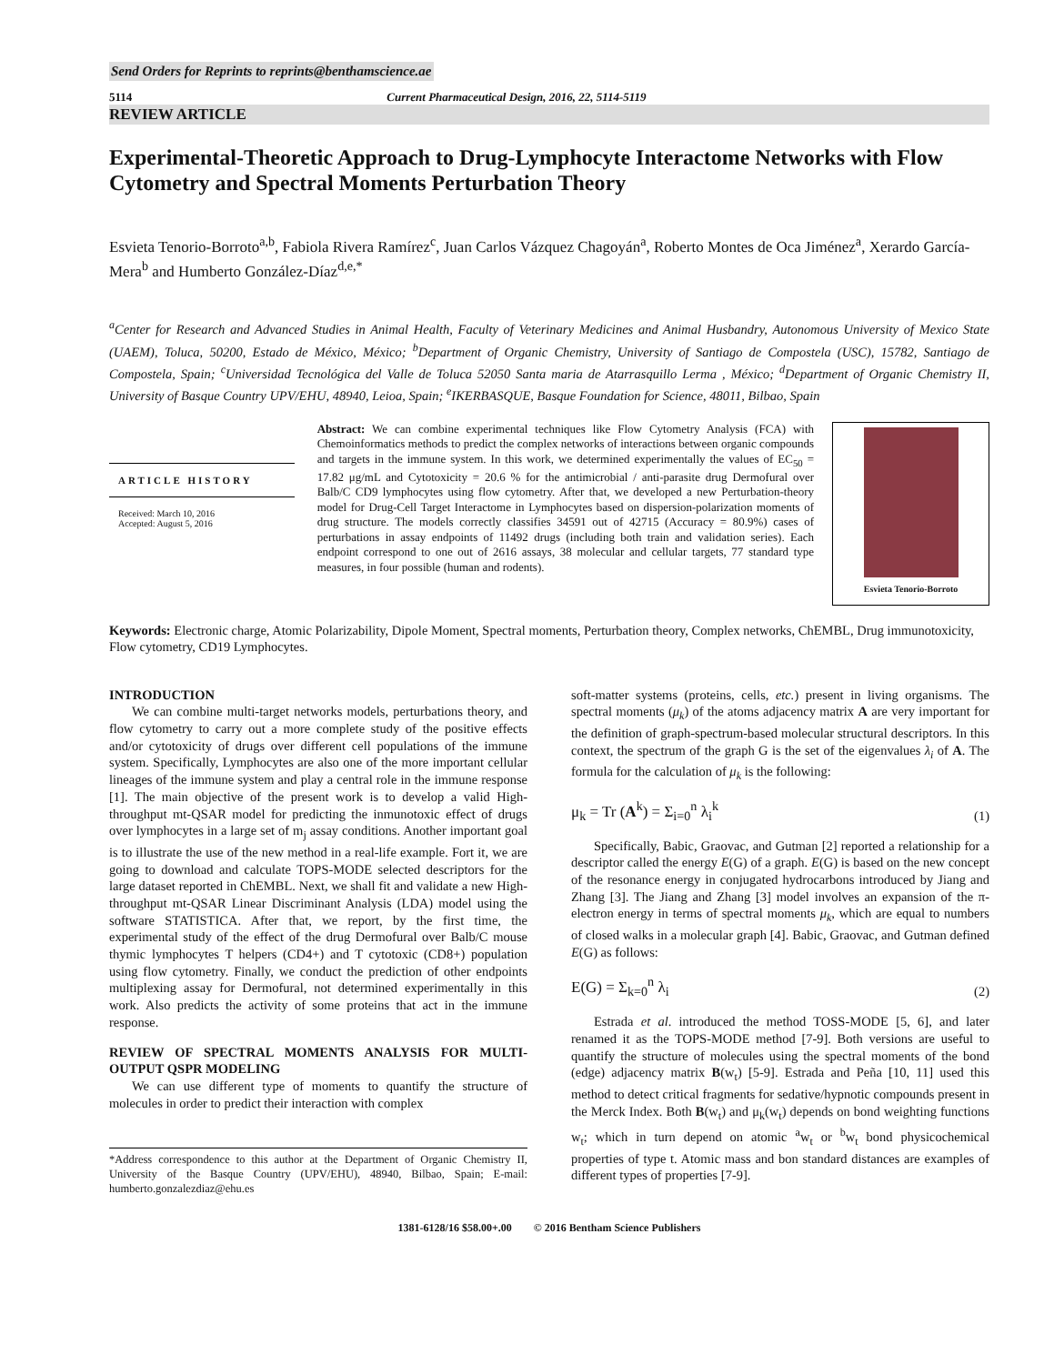Send Orders for Reprints to reprints@benthamscience.ae
5114 Current Pharmaceutical Design, 2016, 22, 5114-5119
REVIEW ARTICLE
Experimental-Theoretic Approach to Drug-Lymphocyte Interactome Networks with Flow Cytometry and Spectral Moments Perturbation Theory
Esvieta Tenorio-Borroto<sup>a,b</sup>, Fabiola Rivera Ramírez<sup>c</sup>, Juan Carlos Vázquez Chagoyán<sup>a</sup>, Roberto Montes de Oca Jiménez<sup>a</sup>, Xerardo García-Mera<sup>b</sup> and Humberto González-Díaz<sup>d,e,*</sup>
<sup>a</sup> Center for Research and Advanced Studies in Animal Health, Faculty of Veterinary Medicines and Animal Husbandry, Autonomous University of Mexico State (UAEM), Toluca, 50200, Estado de México, México; <sup>b</sup>Department of Organic Chemistry, University of Santiago de Compostela (USC), 15782, Santiago de Compostela, Spain; <sup>c</sup>Universidad Tecnológica del Valle de Toluca 52050 Santa maria de Atarrasquillo Lerma , México; <sup>d</sup>Department of Organic Chemistry II, University of Basque Country UPV/EHU, 48940, Leioa, Spain; <sup>e</sup>IKERBASQUE, Basque Foundation for Science, 48011, Bilbao, Spain
ARTICLE HISTORY
Received: March 10, 2016
Accepted: August 5, 2016
Abstract: We can combine experimental techniques like Flow Cytometry Analysis (FCA) with Chemoinformatics methods to predict the complex networks of interactions between organic compounds and targets in the immune system. In this work, we determined experimentally the values of EC<sub>50</sub> = 17.82 μg/mL and Cytotoxicity = 20.6 % for the antimicrobial / anti-parasite drug Dermofural over Balb/C CD9 lymphocytes using flow cytometry. After that, we developed a new Perturbation-theory model for Drug-Cell Target Interactome in Lymphocytes based on dispersion-polarization moments of drug structure. The models correctly classifies 34591 out of 42715 (Accuracy = 80.9%) cases of perturbations in assay endpoints of 11492 drugs (including both train and validation series). Each endpoint correspond to one out of 2616 assays, 38 molecular and cellular targets, 77 standard type measures, in four possible (human and rodents).
Esvieta Tenorio-Borroto
Keywords: Electronic charge, Atomic Polarizability, Dipole Moment, Spectral moments, Perturbation theory, Complex networks, ChEMBL, Drug immunotoxicity, Flow cytometry, CD19 Lymphocytes.
INTRODUCTION
We can combine multi-target networks models, perturbations theory, and flow cytometry to carry out a more complete study of the positive effects and/or cytotoxicity of drugs over different cell populations of the immune system. Specifically, Lymphocytes are also one of the more important cellular lineages of the immune system and play a central role in the immune response [1]. The main objective of the present work is to develop a valid High-throughput mt-QSAR model for predicting the inmunotoxic effect of drugs over lymphocytes in a large set of m<sub>j</sub> assay conditions. Another important goal is to illustrate the use of the new method in a real-life example. Fort it, we are going to download and calculate TOPS-MODE selected descriptors for the large dataset reported in ChEMBL. Next, we shall fit and validate a new High-throughput mt-QSAR Linear Discriminant Analysis (LDA) model using the software STATISTICA. After that, we report, by the first time, the experimental study of the effect of the drug Dermofural over Balb/C mouse thymic lymphocytes T helpers (CD4+) and T cytotoxic (CD8+) population using flow cytometry. Finally, we conduct the prediction of other endpoints multiplexing assay for Dermofural, not determined experimentally in this work. Also predicts the activity of some proteins that act in the immune response.
REVIEW OF SPECTRAL MOMENTS ANALYSIS FOR MULTI-OUTPUT QSPR MODELING
We can use different type of moments to quantify the structure of molecules in order to predict their interaction with complex
*Address correspondence to this author at the Department of Organic Chemistry II, University of the Basque Country (UPV/EHU), 48940, Bilbao, Spain; E-mail: humberto.gonzalezdiaz@ehu.es
soft-matter systems (proteins, cells, etc.) present in living organisms. The spectral moments (μ<sub>k</sub>) of the atoms adjacency matrix A are very important for the definition of graph-spectrum-based molecular structural descriptors. In this context, the spectrum of the graph G is the set of the eigenvalues λ<sub>i</sub> of A. The formula for the calculation of μ<sub>k</sub> is the following:
μ<sub>k</sub> = Tr (A<sup>k</sup>) = Σ<sub>i=0</sub><sup>n</sup> λ<sub>i</sub><sup>k</sup> (1)
Specifically, Babic, Graovac, and Gutman [2] reported a relationship for a descriptor called the energy E(G) of a graph. E(G) is based on the new concept of the resonance energy in conjugated hydrocarbons introduced by Jiang and Zhang [3]. The Jiang and Zhang [3] model involves an expansion of the π-electron energy in terms of spectral moments μ<sub>k</sub>, which are equal to numbers of closed walks in a molecular graph [4]. Babic, Graovac, and Gutman defined E(G) as follows:
E(G) = Σ<sub>k=0</sub><sup>n</sup> λ<sub>i</sub> (2)
Estrada et al. introduced the method TOSS-MODE [5, 6], and later renamed it as the TOPS-MODE method [7-9]. Both versions are useful to quantify the structure of molecules using the spectral moments of the bond (edge) adjacency matrix B(w<sub>t</sub>) [5-9]. Estrada and Peña [10, 11] used this method to detect critical fragments for sedative/hypnotic compounds present in the Merck Index. Both B(w<sub>t</sub>) and μ<sub>k</sub>(w<sub>t</sub>) depends on bond weighting functions w<sub>t</sub>; which in turn depend on atomic <sup>a</sup>w<sub>t</sub> or <sup>b</sup>w<sub>t</sub> bond physicochemical properties of type t. Atomic mass and bon standard distances are examples of different types of properties [7-9].
1381-6128/16 $58.00+.00 © 2016 Bentham Science Publishers